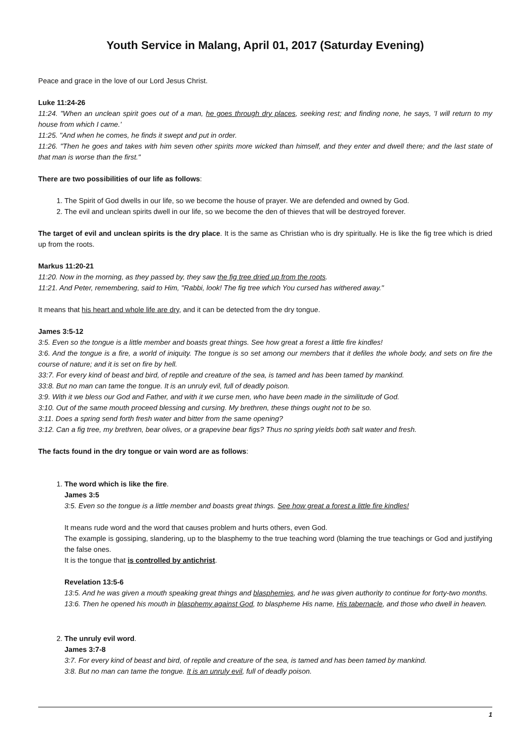Youth Service in Malang, April 01, 2017 (Saturday Evening)
Peace and grace in the love of our Lord Jesus Christ.
Luke 11:24-26
11:24. "When an unclean spirit goes out of a man, he goes through dry places, seeking rest; and finding none, he says, 'I will return to my house from which I came.'
11:25. "And when he comes, he finds it swept and put in order.
11:26. "Then he goes and takes with him seven other spirits more wicked than himself, and they enter and dwell there; and the last state of that man is worse than the first."
There are two possibilities of our life as follows:
1. The Spirit of God dwells in our life, so we become the house of prayer. We are defended and owned by God.
2. The evil and unclean spirits dwell in our life, so we become the den of thieves that will be destroyed forever.
The target of evil and unclean spirits is the dry place. It is the same as Christian who is dry spiritually. He is like the fig tree which is dried up from the roots.
Markus 11:20-21
11:20. Now in the morning, as they passed by, they saw the fig tree dried up from the roots.
11:21. And Peter, remembering, said to Him, "Rabbi, look! The fig tree which You cursed has withered away."
It means that his heart and whole life are dry, and it can be detected from the dry tongue.
James 3:5-12
3:5. Even so the tongue is a little member and boasts great things. See how great a forest a little fire kindles!
3:6. And the tongue is a fire, a world of iniquity. The tongue is so set among our members that it defiles the whole body, and sets on fire the course of nature; and it is set on fire by hell.
33:7. For every kind of beast and bird, of reptile and creature of the sea, is tamed and has been tamed by mankind.
33:8. But no man can tame the tongue. It is an unruly evil, full of deadly poison.
3:9. With it we bless our God and Father, and with it we curse men, who have been made in the similitude of God.
3:10. Out of the same mouth proceed blessing and cursing. My brethren, these things ought not to be so.
3:11. Does a spring send forth fresh water and bitter from the same opening?
3:12. Can a fig tree, my brethren, bear olives, or a grapevine bear figs? Thus no spring yields both salt water and fresh.
The facts found in the dry tongue or vain word are as follows:
1. The word which is like the fire.
James 3:5
3:5. Even so the tongue is a little member and boasts great things. See how great a forest a little fire kindles!
It means rude word and the word that causes problem and hurts others, even God.
The example is gossiping, slandering, up to the blasphemy to the true teaching word (blaming the true teachings or God and justifying the false ones.
It is the tongue that is controlled by antichrist.
Revelation 13:5-6
13:5. And he was given a mouth speaking great things and blasphemies, and he was given authority to continue for forty-two months.
13:6. Then he opened his mouth in blasphemy against God, to blaspheme His name, His tabernacle, and those who dwell in heaven.
2. The unruly evil word.
James 3:7-8
3:7. For every kind of beast and bird, of reptile and creature of the sea, is tamed and has been tamed by mankind.
3:8. But no man can tame the tongue. It is an unruly evil, full of deadly poison.
1